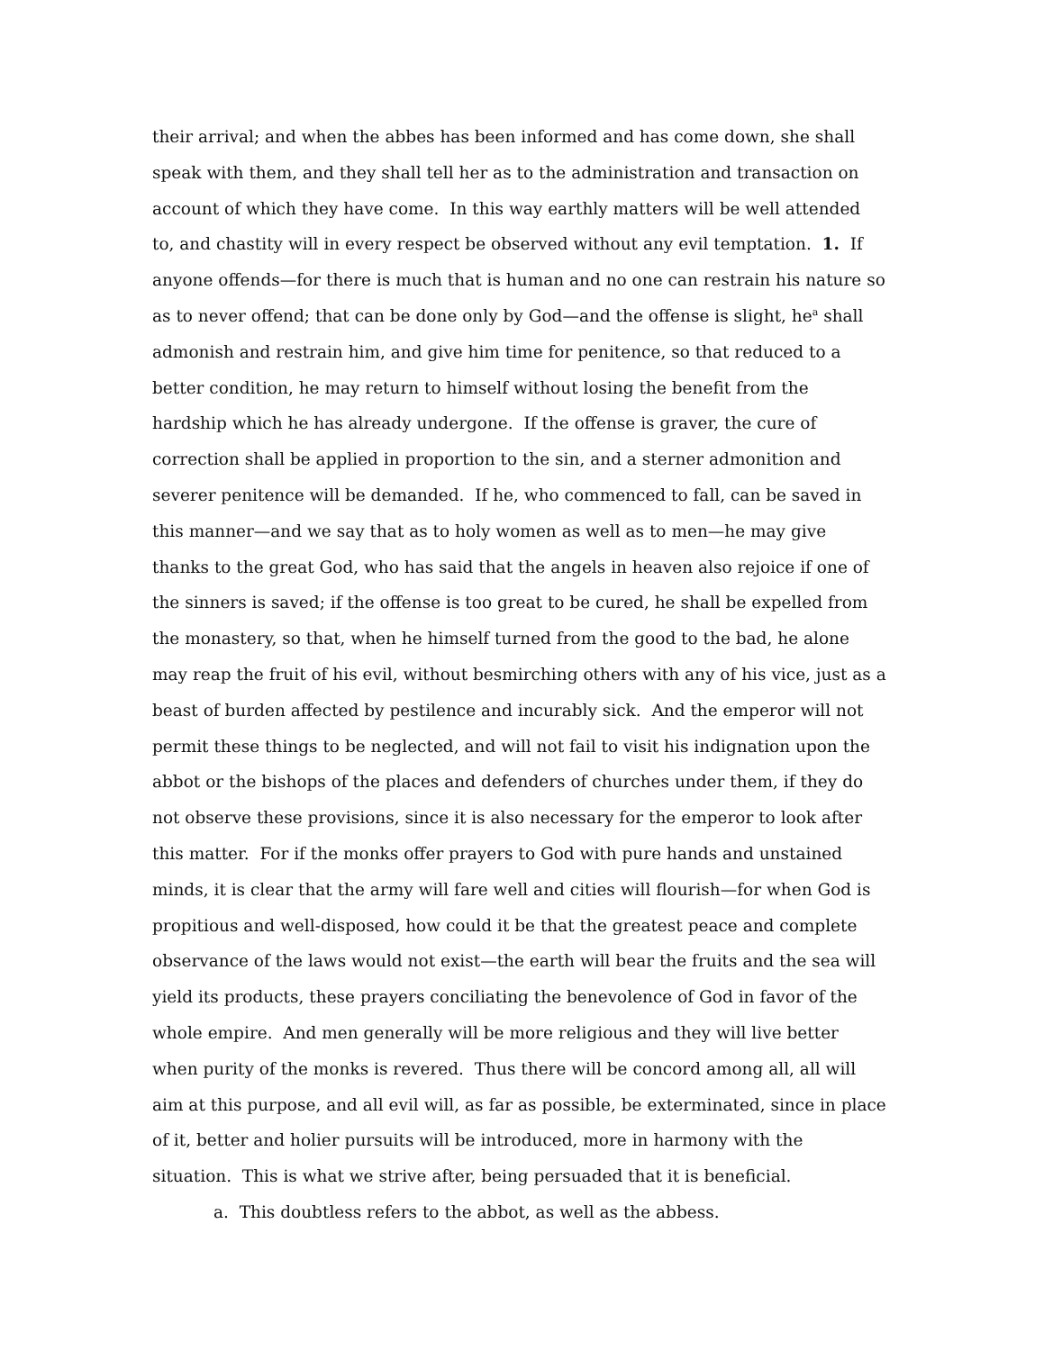their arrival; and when the abbes has been informed and has come down, she shall speak with them, and they shall tell her as to the administration and transaction on account of which they have come. In this way earthly matters will be well attended to, and chastity will in every respect be observed without any evil temptation. 1. If anyone offends—for there is much that is human and no one can restrain his nature so as to never offend; that can be done only by God—and the offense is slight, he<sup>a</sup> shall admonish and restrain him, and give him time for penitence, so that reduced to a better condition, he may return to himself without losing the benefit from the hardship which he has already undergone. If the offense is graver, the cure of correction shall be applied in proportion to the sin, and a sterner admonition and severer penitence will be demanded. If he, who commenced to fall, can be saved in this manner—and we say that as to holy women as well as to men—he may give thanks to the great God, who has said that the angels in heaven also rejoice if one of the sinners is saved; if the offense is too great to be cured, he shall be expelled from the monastery, so that, when he himself turned from the good to the bad, he alone may reap the fruit of his evil, without besmirching others with any of his vice, just as a beast of burden affected by pestilence and incurably sick. And the emperor will not permit these things to be neglected, and will not fail to visit his indignation upon the abbot or the bishops of the places and defenders of churches under them, if they do not observe these provisions, since it is also necessary for the emperor to look after this matter. For if the monks offer prayers to God with pure hands and unstained minds, it is clear that the army will fare well and cities will flourish—for when God is propitious and well-disposed, how could it be that the greatest peace and complete observance of the laws would not exist—the earth will bear the fruits and the sea will yield its products, these prayers conciliating the benevolence of God in favor of the whole empire. And men generally will be more religious and they will live better when purity of the monks is revered. Thus there will be concord among all, all will aim at this purpose, and all evil will, as far as possible, be exterminated, since in place of it, better and holier pursuits will be introduced, more in harmony with the situation. This is what we strive after, being persuaded that it is beneficial.
a. This doubtless refers to the abbot, as well as the abbess.